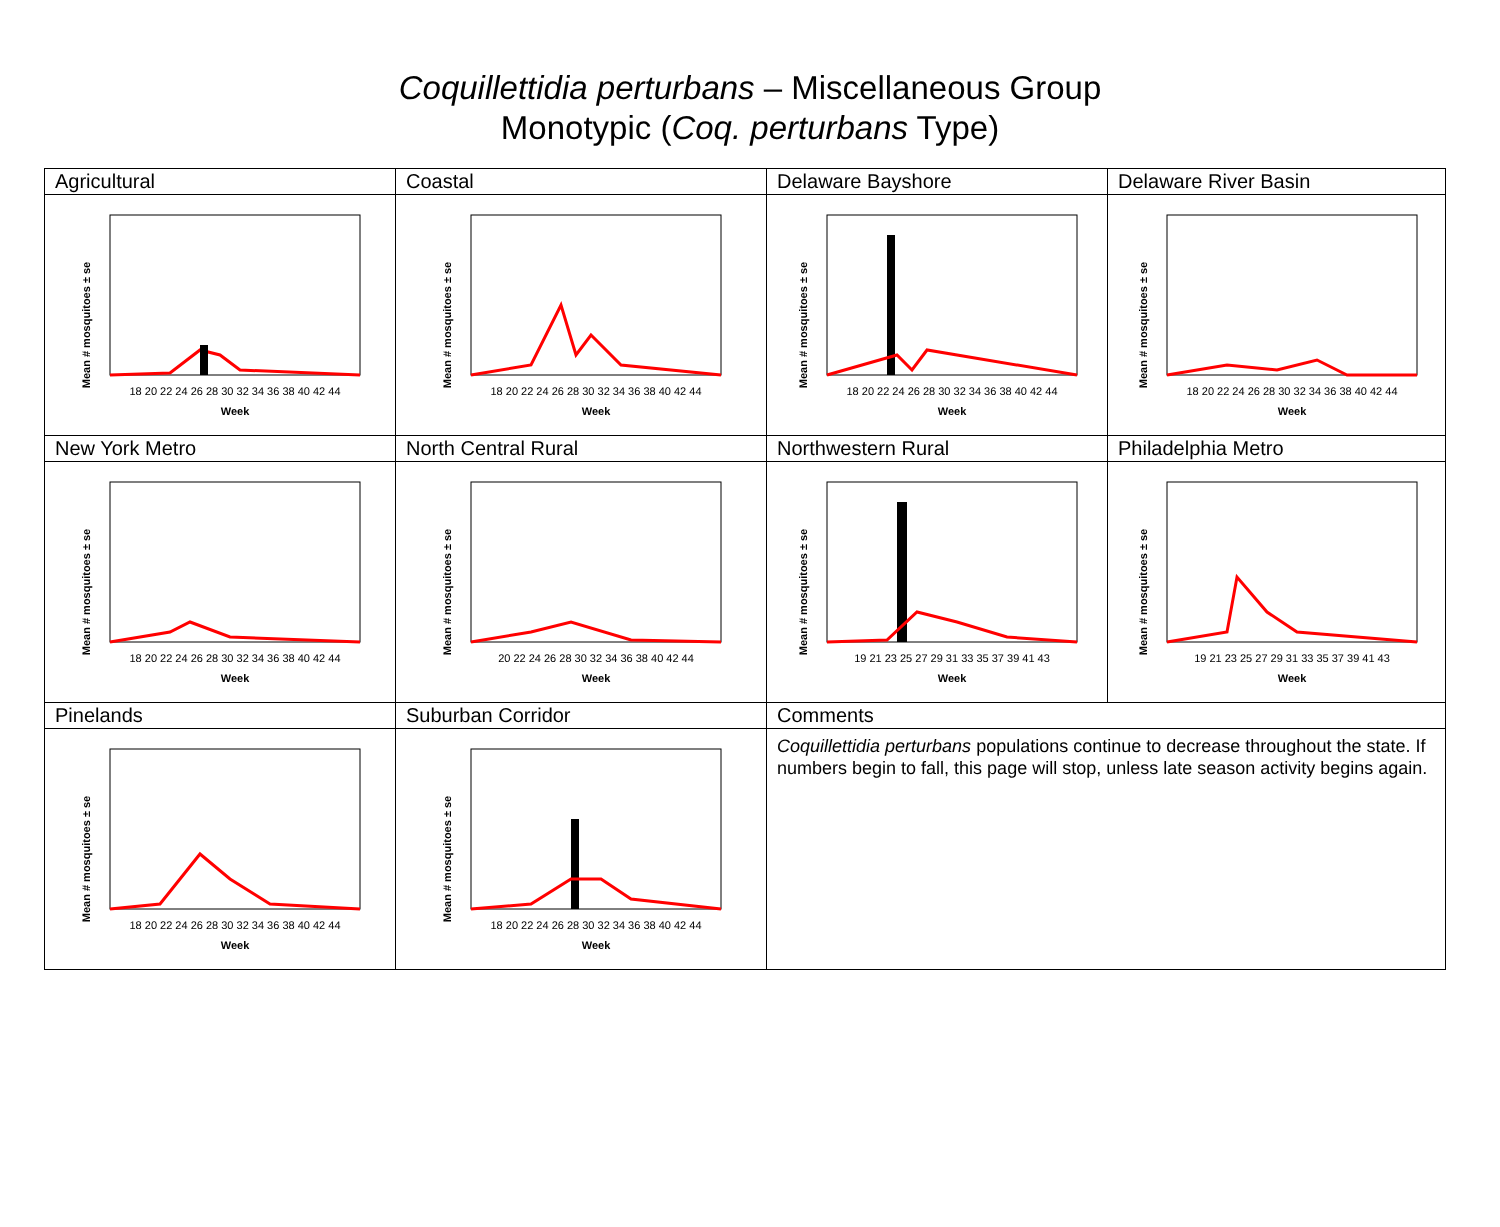Coquillettidia perturbans – Miscellaneous Group
Monotypic (Coq. perturbans Type)
| Agricultural | Coastal | Delaware Bayshore | Delaware River Basin |
| Mean # mosquitoes ± se 18 20 22 24 26 28 30 32 34 36 38 40 42 44 Week | Mean # mosquitoes ± se 18 20 22 24 26 28 30 32 34 36 38 40 42 44 Week | Mean # mosquitoes ± se 18 20 22 24 26 28 30 32 34 36 38 40 42 44 Week | Mean # mosquitoes ± se 18 20 22 24 26 28 30 32 34 36 38 40 42 44 Week |
| New York Metro | North Central Rural | Northwestern Rural | Philadelphia Metro |
| Mean # mosquitoes ± se 18 20 22 24 26 28 30 32 34 36 38 40 42 44 Week | Mean # mosquitoes ± se 20 22 24 26 28 30 32 34 36 38 40 42 44 Week | Mean # mosquitoes ± se 19 21 23 25 27 29 31 33 35 37 39 41 43 Week | Mean # mosquitoes ± se 19 21 23 25 27 29 31 33 35 37 39 41 43 Week |
| Pinelands | Suburban Corridor | Comments | |
| Mean # mosquitoes ± se 18 20 22 24 26 28 30 32 34 36 38 40 42 44 Week | Mean # mosquitoes ± se 18 20 22 24 26 28 30 32 34 36 38 40 42 44 Week | Coquillettidia perturbans populations continue to decrease throughout the state. If numbers begin to fall, this page will stop, unless late season activity begins again. | |